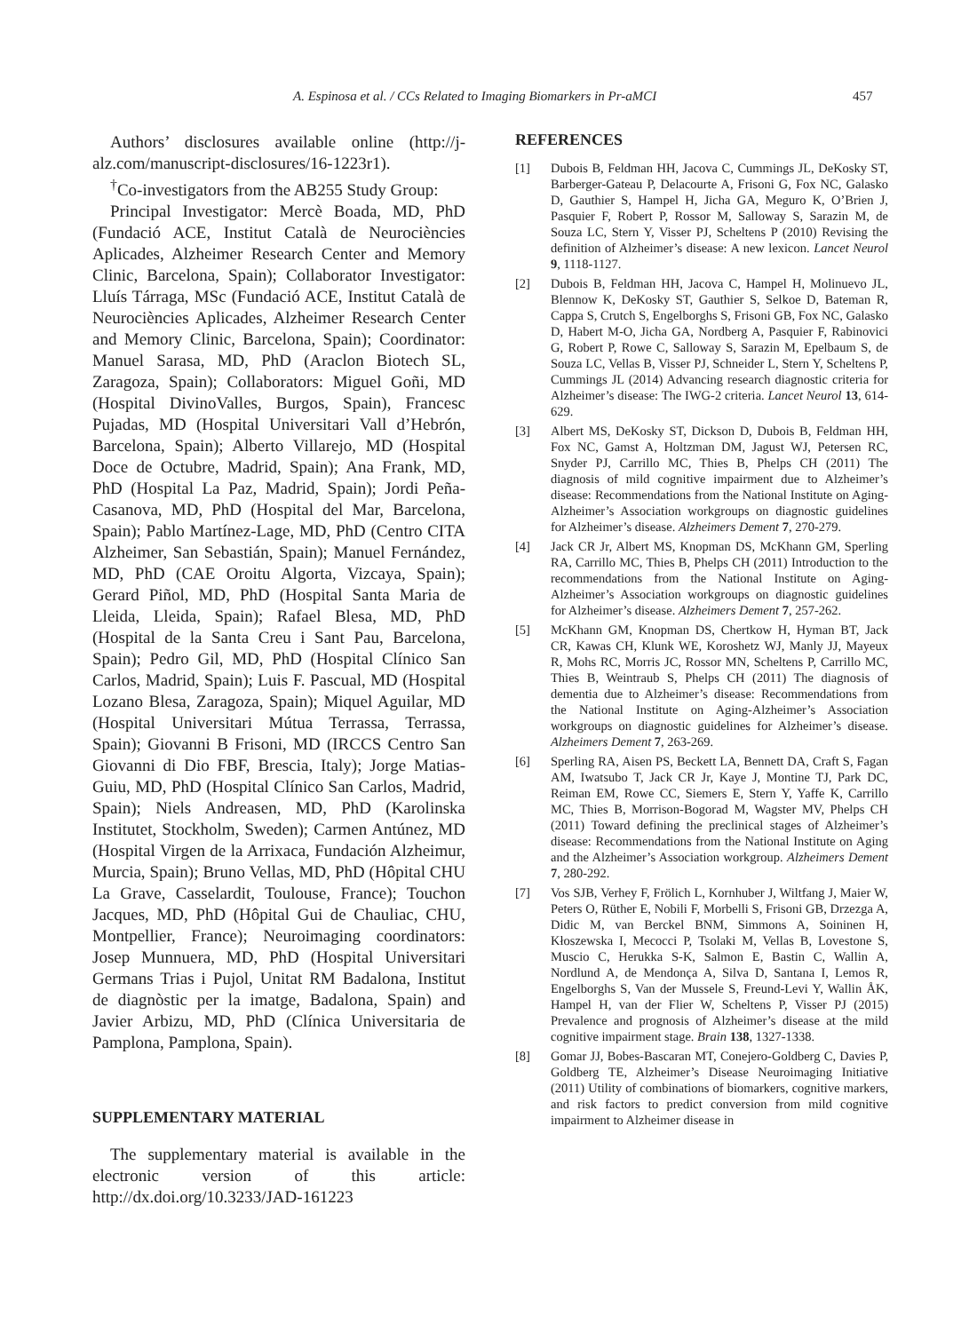A. Espinosa et al. / CCs Related to Imaging Biomarkers in Pr-aMCI 457
Authors’ disclosures available online (http://j-alz.com/manuscript-disclosures/16-1223r1).
<sup>†</sup> Co-investigators from the AB255 Study Group:
Principal Investigator: Mercè Boada, MD, PhD (Fundació ACE, Institut Català de Neurociències Aplicades, Alzheimer Research Center and Memory Clinic, Barcelona, Spain); Collaborator Investigator: Lluís Tárraga, MSc (Fundació ACE, Institut Català de Neurociències Aplicades, Alzheimer Research Center and Memory Clinic, Barcelona, Spain); Coordinator: Manuel Sarasa, MD, PhD (Araclon Biotech SL, Zaragoza, Spain); Collaborators: Miguel Goñi, MD (Hospital DivinoValles, Burgos, Spain), Francesc Pujadas, MD (Hospital Universitari Vall d’Hebrón, Barcelona, Spain); Alberto Villarejo, MD (Hospital Doce de Octubre, Madrid, Spain); Ana Frank, MD, PhD (Hospital La Paz, Madrid, Spain); Jordi Peña-Casanova, MD, PhD (Hospital del Mar, Barcelona, Spain); Pablo Martínez-Lage, MD, PhD (Centro CITA Alzheimer, San Sebastián, Spain); Manuel Fernández, MD, PhD (CAE Oroitu Algorta, Vizcaya, Spain); Gerard Piñol, MD, PhD (Hospital Santa Maria de Lleida, Lleida, Spain); Rafael Blesa, MD, PhD (Hospital de la Santa Creu i Sant Pau, Barcelona, Spain); Pedro Gil, MD, PhD (Hospital Clínico San Carlos, Madrid, Spain); Luis F. Pascual, MD (Hospital Lozano Blesa, Zaragoza, Spain); Miquel Aguilar, MD (Hospital Universitari Mútua Terrassa, Terrassa, Spain); Giovanni B Frisoni, MD (IRCCS Centro San Giovanni di Dio FBF, Brescia, Italy); Jorge Matias-Guiu, MD, PhD (Hospital Clínico San Carlos, Madrid, Spain); Niels Andreasen, MD, PhD (Karolinska Institutet, Stockholm, Sweden); Carmen Antúnez, MD (Hospital Virgen de la Arrixaca, Fundación Alzheimur, Murcia, Spain); Bruno Vellas, MD, PhD (Hôpital CHU La Grave, Casselardit, Toulouse, France); Touchon Jacques, MD, PhD (Hôpital Gui de Chauliac, CHU, Montpellier, France); Neuroimaging coordinators: Josep Munnuera, MD, PhD (Hospital Universitari Germans Trias i Pujol, Unitat RM Badalona, Institut de diagnòstic per la imatge, Badalona, Spain) and Javier Arbizu, MD, PhD (Clínica Universitaria de Pamplona, Pamplona, Spain).
SUPPLEMENTARY MATERIAL
The supplementary material is available in the electronic version of this article: http://dx.doi.org/10.3233/JAD-161223
REFERENCES
[1] Dubois B, Feldman HH, Jacova C, Cummings JL, DeKosky ST, Barberger-Gateau P, Delacourte A, Frisoni G, Fox NC, Galasko D, Gauthier S, Hampel H, Jicha GA, Meguro K, O’Brien J, Pasquier F, Robert P, Rossor M, Salloway S, Sarazin M, de Souza LC, Stern Y, Visser PJ, Scheltens P (2010) Revising the definition of Alzheimer’s disease: A new lexicon. Lancet Neurol 9, 1118-1127.
[2] Dubois B, Feldman HH, Jacova C, Hampel H, Molinuevo JL, Blennow K, DeKosky ST, Gauthier S, Selkoe D, Bateman R, Cappa S, Crutch S, Engelborghs S, Frisoni GB, Fox NC, Galasko D, Habert M-O, Jicha GA, Nordberg A, Pasquier F, Rabinovici G, Robert P, Rowe C, Salloway S, Sarazin M, Epelbaum S, de Souza LC, Vellas B, Visser PJ, Schneider L, Stern Y, Scheltens P, Cummings JL (2014) Advancing research diagnostic criteria for Alzheimer’s disease: The IWG-2 criteria. Lancet Neurol 13, 614-629.
[3] Albert MS, DeKosky ST, Dickson D, Dubois B, Feldman HH, Fox NC, Gamst A, Holtzman DM, Jagust WJ, Petersen RC, Snyder PJ, Carrillo MC, Thies B, Phelps CH (2011) The diagnosis of mild cognitive impairment due to Alzheimer’s disease: Recommendations from the National Institute on Aging-Alzheimer’s Association workgroups on diagnostic guidelines for Alzheimer’s disease. Alzheimers Dement 7, 270-279.
[4] Jack CR Jr, Albert MS, Knopman DS, McKhann GM, Sperling RA, Carrillo MC, Thies B, Phelps CH (2011) Introduction to the recommendations from the National Institute on Aging-Alzheimer’s Association workgroups on diagnostic guidelines for Alzheimer’s disease. Alzheimers Dement 7, 257-262.
[5] McKhann GM, Knopman DS, Chertkow H, Hyman BT, Jack CR, Kawas CH, Klunk WE, Koroshetz WJ, Manly JJ, Mayeux R, Mohs RC, Morris JC, Rossor MN, Scheltens P, Carrillo MC, Thies B, Weintraub S, Phelps CH (2011) The diagnosis of dementia due to Alzheimer’s disease: Recommendations from the National Institute on Aging-Alzheimer’s Association workgroups on diagnostic guidelines for Alzheimer’s disease. Alzheimers Dement 7, 263-269.
[6] Sperling RA, Aisen PS, Beckett LA, Bennett DA, Craft S, Fagan AM, Iwatsubo T, Jack CR Jr, Kaye J, Montine TJ, Park DC, Reiman EM, Rowe CC, Siemers E, Stern Y, Yaffe K, Carrillo MC, Thies B, Morrison-Bogorad M, Wagster MV, Phelps CH (2011) Toward defining the preclinical stages of Alzheimer’s disease: Recommendations from the National Institute on Aging and the Alzheimer’s Association workgroup. Alzheimers Dement 7, 280-292.
[7] Vos SJB, Verhey F, Frölich L, Kornhuber J, Wiltfang J, Maier W, Peters O, Rüther E, Nobili F, Morbelli S, Frisoni GB, Drzezga A, Didic M, van Berckel BNM, Simmons A, Soininen H, Kłoszewska I, Mecocci P, Tsolaki M, Vellas B, Lovestone S, Muscio C, Herukka S-K, Salmon E, Bastin C, Wallin A, Nordlund A, de Mendonça A, Silva D, Santana I, Lemos R, Engelborghs S, Van der Mussele S, Freund-Levi Y, Wallin ÅK, Hampel H, van der Flier W, Scheltens P, Visser PJ (2015) Prevalence and prognosis of Alzheimer’s disease at the mild cognitive impairment stage. Brain 138, 1327-1338.
[8] Gomar JJ, Bobes-Bascaran MT, Conejero-Goldberg C, Davies P, Goldberg TE, Alzheimer’s Disease Neuroimaging Initiative (2011) Utility of combinations of biomarkers, cognitive markers, and risk factors to predict conversion from mild cognitive impairment to Alzheimer disease in